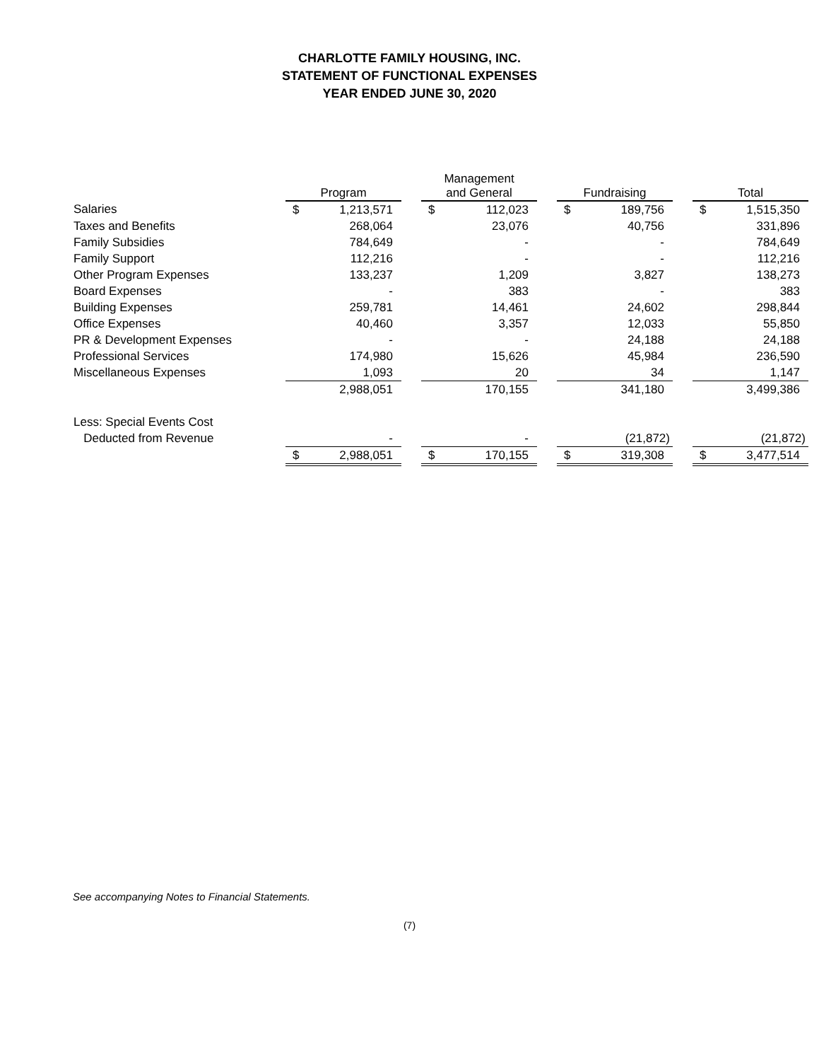CHARLOTTE FAMILY HOUSING, INC.
STATEMENT OF FUNCTIONAL EXPENSES
YEAR ENDED JUNE 30, 2020
| | Program | | | Management and General | | | Fundraising | | | Total | |
| --- | --- | --- | --- | --- | --- | --- | --- | --- | --- | --- | --- |
| Salaries | $ | 1,213,571 | | $ | 112,023 | | $ | 189,756 | | $ | 1,515,350 |
| Taxes and Benefits | | 268,064 | | | 23,076 | | | 40,756 | | | 331,896 |
| Family Subsidies | | 784,649 | | | - | | | - | | | 784,649 |
| Family Support | | 112,216 | | | - | | | - | | | 112,216 |
| Other Program Expenses | | 133,237 | | | 1,209 | | | 3,827 | | | 138,273 |
| Board Expenses | | - | | | 383 | | | - | | | 383 |
| Building Expenses | | 259,781 | | | 14,461 | | | 24,602 | | | 298,844 |
| Office Expenses | | 40,460 | | | 3,357 | | | 12,033 | | | 55,850 |
| PR & Development Expenses | | - | | | - | | | 24,188 | | | 24,188 |
| Professional Services | | 174,980 | | | 15,626 | | | 45,984 | | | 236,590 |
| Miscellaneous Expenses | | 1,093 | | | 20 | | | 34 | | | 1,147 |
| | | 2,988,051 | | | 170,155 | | | 341,180 | | | 3,499,386 |
| Less: Special Events Cost | | | | | | | | | | | |
| Deducted from Revenue | | - | | | - | | | (21,872) | | | (21,872) |
| | $ | 2,988,051 | | $ | 170,155 | | $ | 319,308 | | $ | 3,477,514 |
See accompanying Notes to Financial Statements.
(7)